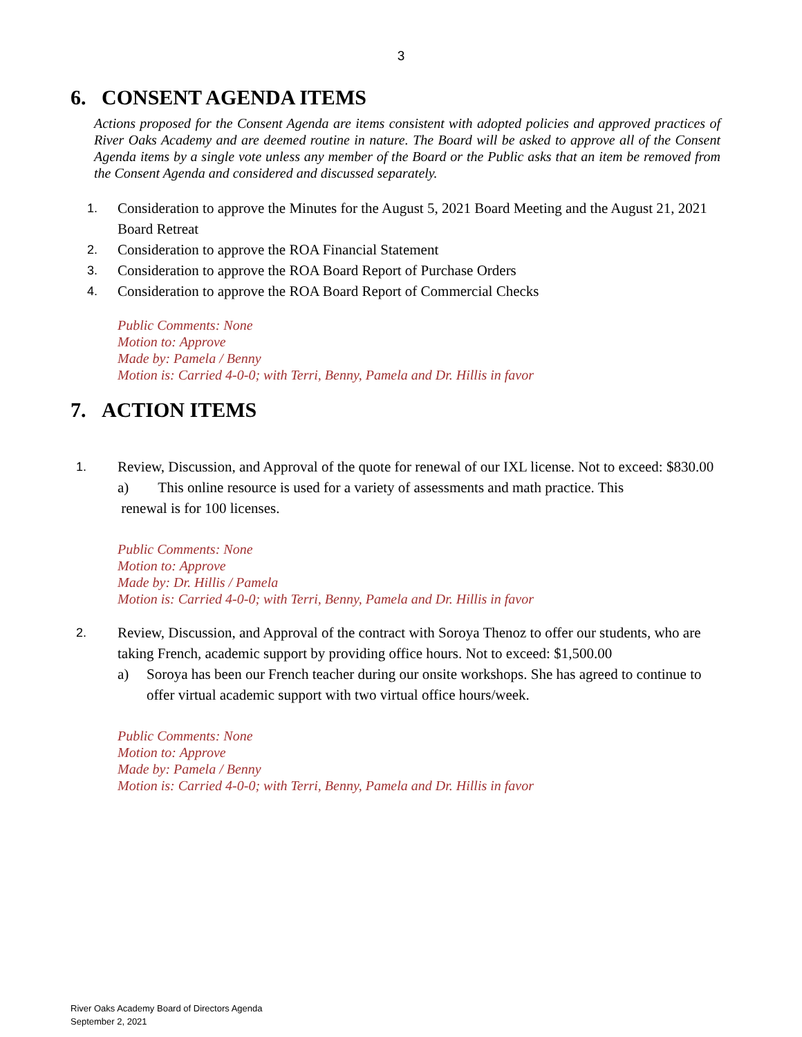3
6. CONSENT AGENDA ITEMS
Actions proposed for the Consent Agenda are items consistent with adopted policies and approved practices of River Oaks Academy and are deemed routine in nature. The Board will be asked to approve all of the Consent Agenda items by a single vote unless any member of the Board or the Public asks that an item be removed from the Consent Agenda and considered and discussed separately.
1.
Consideration to approve the Minutes for the August 5, 2021 Board Meeting and the August 21, 2021 Board Retreat
2.
Consideration to approve the ROA Financial Statement
3.
Consideration to approve the ROA Board Report of Purchase Orders
4.
Consideration to approve the ROA Board Report of Commercial Checks
Public Comments: None
Motion to: Approve
Made by: Pamela / Benny
Motion is: Carried 4-0-0; with Terri, Benny, Pamela and Dr. Hillis in favor
7. ACTION ITEMS
1.
Review, Discussion, and Approval of the quote for renewal of our IXL license. Not to exceed: $830.00
a) This online resource is used for a variety of assessments and math practice. This
renewal is for 100 licenses.
Public Comments: None
Motion to: Approve
Made by: Dr. Hillis / Pamela
Motion is: Carried 4-0-0; with Terri, Benny, Pamela and Dr. Hillis in favor
2.
Review, Discussion, and Approval of the contract with Soroya Thenoz to offer our students, who are taking French, academic support by providing office hours. Not to exceed: $1,500.00
a) Soroya has been our French teacher during our onsite workshops. She has agreed to continue to offer virtual academic support with two virtual office hours/week.
Public Comments: None
Motion to: Approve
Made by: Pamela / Benny
Motion is: Carried 4-0-0; with Terri, Benny, Pamela and Dr. Hillis in favor
River Oaks Academy Board of Directors Agenda
September 2, 2021